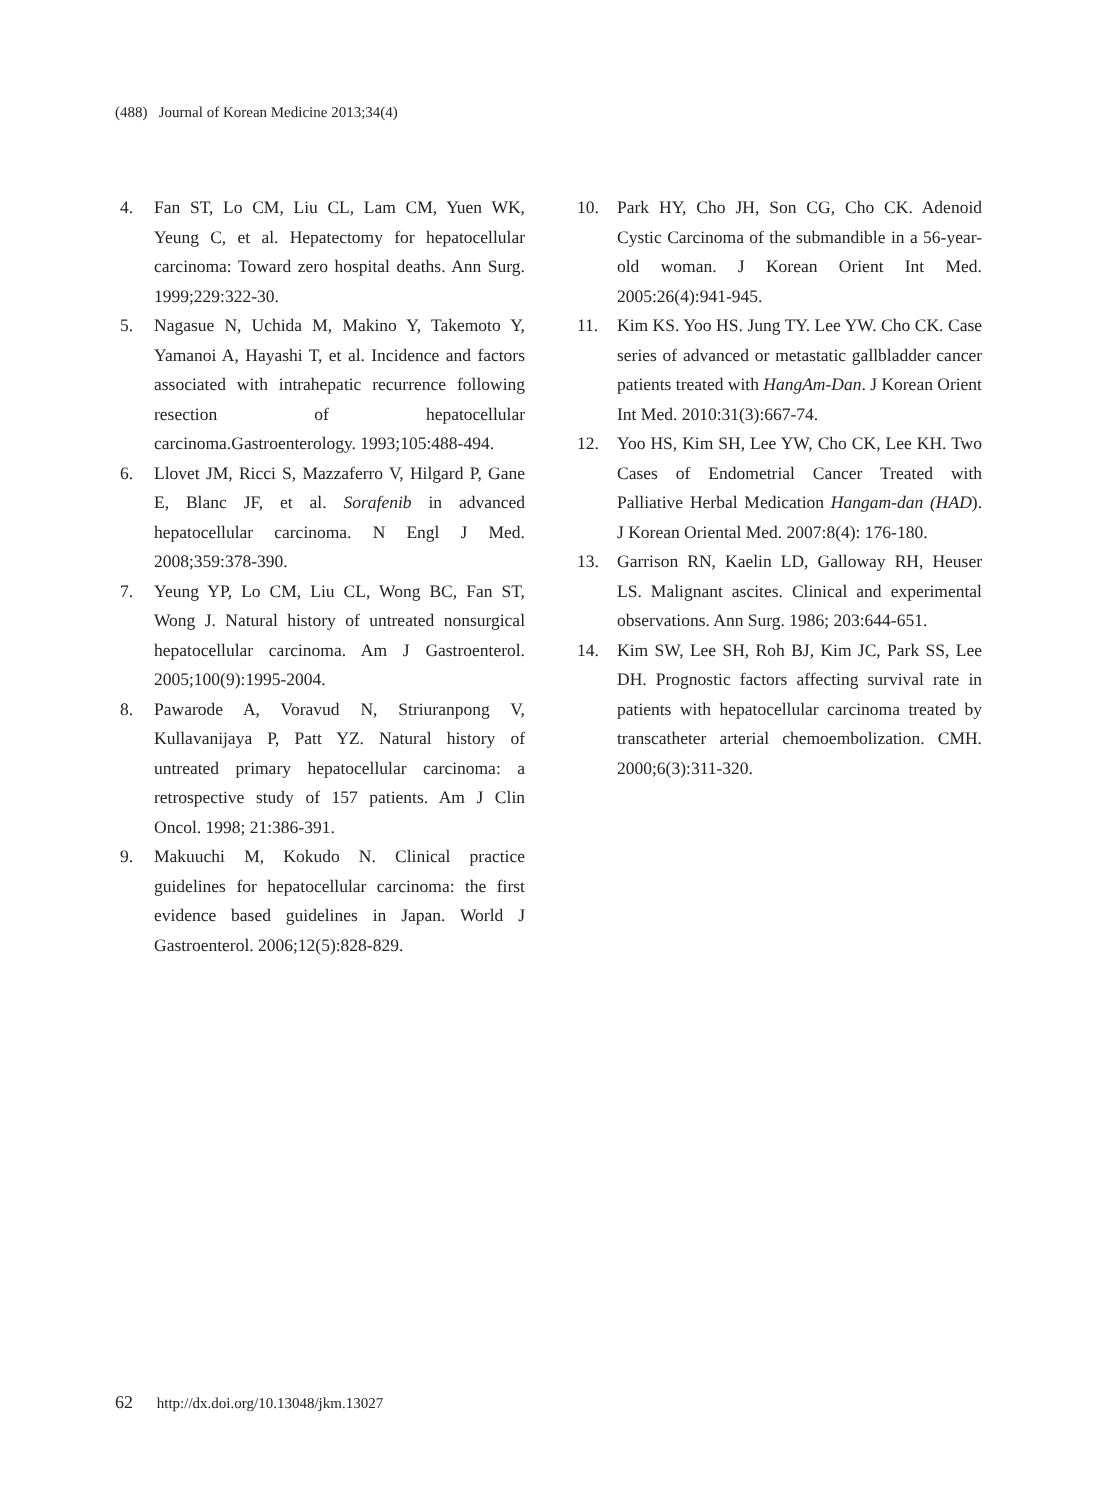(488) Journal of Korean Medicine 2013;34(4)
4. Fan ST, Lo CM, Liu CL, Lam CM, Yuen WK, Yeung C, et al. Hepatectomy for hepatocellular carcinoma: Toward zero hospital deaths. Ann Surg. 1999;229:322-30.
5. Nagasue N, Uchida M, Makino Y, Takemoto Y, Yamanoi A, Hayashi T, et al. Incidence and factors associated with intrahepatic recurrence following resection of hepatocellular carcinoma.Gastroenterology. 1993;105:488-494.
6. Llovet JM, Ricci S, Mazzaferro V, Hilgard P, Gane E, Blanc JF, et al. Sorafenib in advanced hepatocellular carcinoma. N Engl J Med. 2008;359:378-390.
7. Yeung YP, Lo CM, Liu CL, Wong BC, Fan ST, Wong J. Natural history of untreated nonsurgical hepatocellular carcinoma. Am J Gastroenterol. 2005;100(9):1995-2004.
8. Pawarode A, Voravud N, Striuranpong V, Kullavanijaya P, Patt YZ. Natural history of untreated primary hepatocellular carcinoma: a retrospective study of 157 patients. Am J Clin Oncol. 1998; 21:386-391.
9. Makuuchi M, Kokudo N. Clinical practice guidelines for hepatocellular carcinoma: the first evidence based guidelines in Japan. World J Gastroenterol. 2006;12(5):828-829.
10. Park HY, Cho JH, Son CG, Cho CK. Adenoid Cystic Carcinoma of the submandible in a 56-year-old woman. J Korean Orient Int Med. 2005:26(4):941-945.
11. Kim KS. Yoo HS. Jung TY. Lee YW. Cho CK. Case series of advanced or metastatic gallbladder cancer patients treated with HangAm-Dan. J Korean Orient Int Med. 2010:31(3):667-74.
12. Yoo HS, Kim SH, Lee YW, Cho CK, Lee KH. Two Cases of Endometrial Cancer Treated with Palliative Herbal Medication Hangam-dan (HAD). J Korean Oriental Med. 2007:8(4): 176-180.
13. Garrison RN, Kaelin LD, Galloway RH, Heuser LS. Malignant ascites. Clinical and experimental observations. Ann Surg. 1986; 203:644-651.
14. Kim SW, Lee SH, Roh BJ, Kim JC, Park SS, Lee DH. Prognostic factors affecting survival rate in patients with hepatocellular carcinoma treated by transcatheter arterial chemoembolization. CMH. 2000;6(3):311-320.
62 http://dx.doi.org/10.13048/jkm.13027